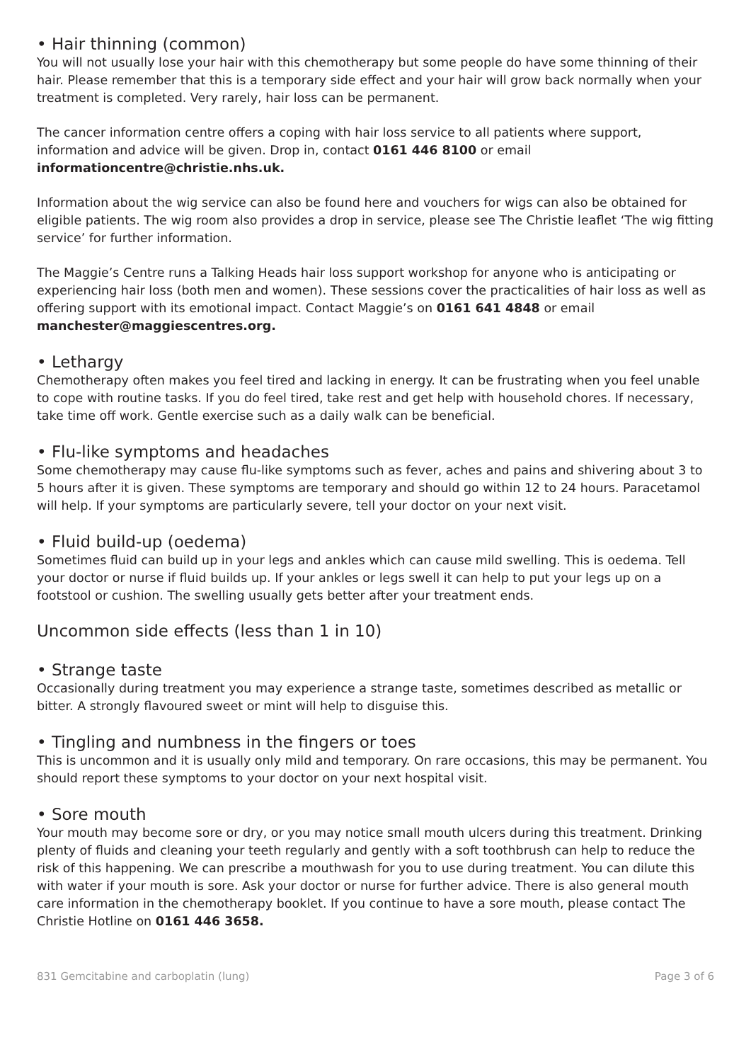• Hair thinning (common)
You will not usually lose your hair with this chemotherapy but some people do have some thinning of their hair. Please remember that this is a temporary side effect and your hair will grow back normally when your treatment is completed. Very rarely, hair loss can be permanent.
The cancer information centre offers a coping with hair loss service to all patients where support, information and advice will be given. Drop in, contact 0161 446 8100 or email informationcentre@christie.nhs.uk.
Information about the wig service can also be found here and vouchers for wigs can also be obtained for eligible patients. The wig room also provides a drop in service, please see The Christie leaflet ‘The wig fitting service’ for further information.
The Maggie’s Centre runs a Talking Heads hair loss support workshop for anyone who is anticipating or experiencing hair loss (both men and women). These sessions cover the practicalities of hair loss as well as offering support with its emotional impact. Contact Maggie’s on 0161 641 4848 or email manchester@maggiescentres.org.
• Lethargy
Chemotherapy often makes you feel tired and lacking in energy. It can be frustrating when you feel unable to cope with routine tasks. If you do feel tired, take rest and get help with household chores. If necessary, take time off work. Gentle exercise such as a daily walk can be beneficial.
• Flu-like symptoms and headaches
Some chemotherapy may cause flu-like symptoms such as fever, aches and pains and shivering about 3 to 5 hours after it is given. These symptoms are temporary and should go within 12 to 24 hours. Paracetamol will help. If your symptoms are particularly severe, tell your doctor on your next visit.
• Fluid build-up (oedema)
Sometimes fluid can build up in your legs and ankles which can cause mild swelling. This is oedema. Tell your doctor or nurse if fluid builds up. If your ankles or legs swell it can help to put your legs up on a footstool or cushion. The swelling usually gets better after your treatment ends.
Uncommon side effects (less than 1 in 10)
• Strange taste
Occasionally during treatment you may experience a strange taste, sometimes described as metallic or bitter. A strongly flavoured sweet or mint will help to disguise this.
• Tingling and numbness in the fingers or toes
This is uncommon and it is usually only mild and temporary. On rare occasions, this may be permanent. You should report these symptoms to your doctor on your next hospital visit.
• Sore mouth
Your mouth may become sore or dry, or you may notice small mouth ulcers during this treatment. Drinking plenty of fluids and cleaning your teeth regularly and gently with a soft toothbrush can help to reduce the risk of this happening. We can prescribe a mouthwash for you to use during treatment. You can dilute this with water if your mouth is sore. Ask your doctor or nurse for further advice. There is also general mouth care information in the chemotherapy booklet. If you continue to have a sore mouth, please contact The Christie Hotline on 0161 446 3658.
831 Gemcitabine and carboplatin (lung) Page 3 of 6